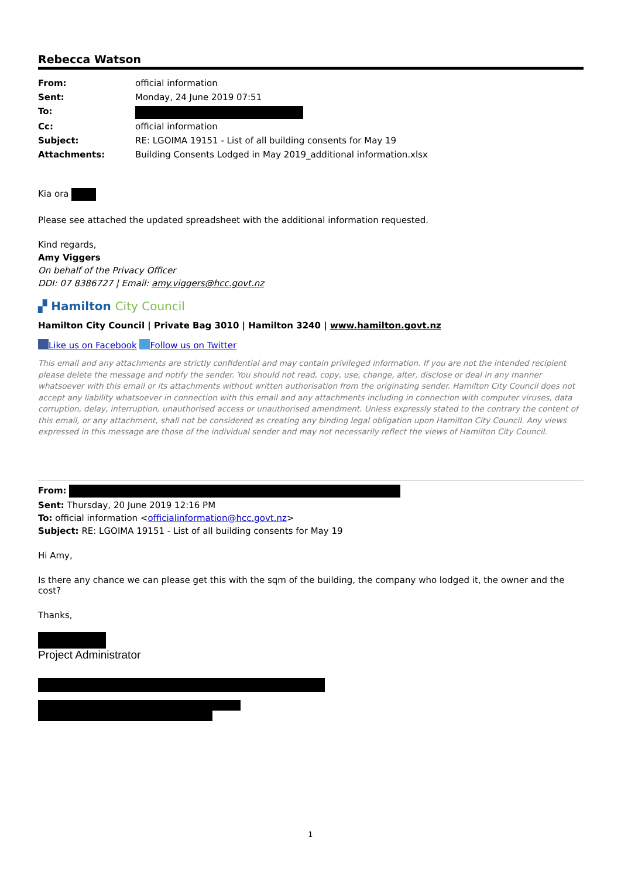Rebecca Watson
| From: | official information |
| Sent: | Monday, 24 June 2019 07:51 |
| To: | |
| Cc: | official information |
| Subject: | RE: LGOIMA 19151 - List of all building consents for May 19 |
| Attachments: | Building Consents Lodged in May 2019_additional information.xlsx |
Kia ora
Please see attached the updated spreadsheet with the additional information requested.
Kind regards,
Amy Viggers
On behalf of the Privacy Officer
DDI: 07 8386727 | Email: amy.viggers@hcc.govt.nz
▞ Hamilton City Council
Hamilton City Council | Private Bag 3010 | Hamilton 3240 | www.hamilton.govt.nz
Like us on Facebook Follow us on Twitter
This email and any attachments are strictly confidential and may contain privileged information. If you are not the intended recipient please delete the message and notify the sender. You should not read, copy, use, change, alter, disclose or deal in any manner whatsoever with this email or its attachments without written authorisation from the originating sender. Hamilton City Council does not accept any liability whatsoever in connection with this email and any attachments including in connection with computer viruses, data corruption, delay, interruption, unauthorised access or unauthorised amendment. Unless expressly stated to the contrary the content of this email, or any attachment, shall not be considered as creating any binding legal obligation upon Hamilton City Council. Any views expressed in this message are those of the individual sender and may not necessarily reflect the views of Hamilton City Council.
From:
Sent: Thursday, 20 June 2019 12:16 PM
To: official information <officialinformation@hcc.govt.nz>
Subject: RE: LGOIMA 19151 - List of all building consents for May 19
Hi Amy,
Is there any chance we can please get this with the sqm of the building, the company who lodged it, the owner and the cost?
Thanks,
Project Administrator
1